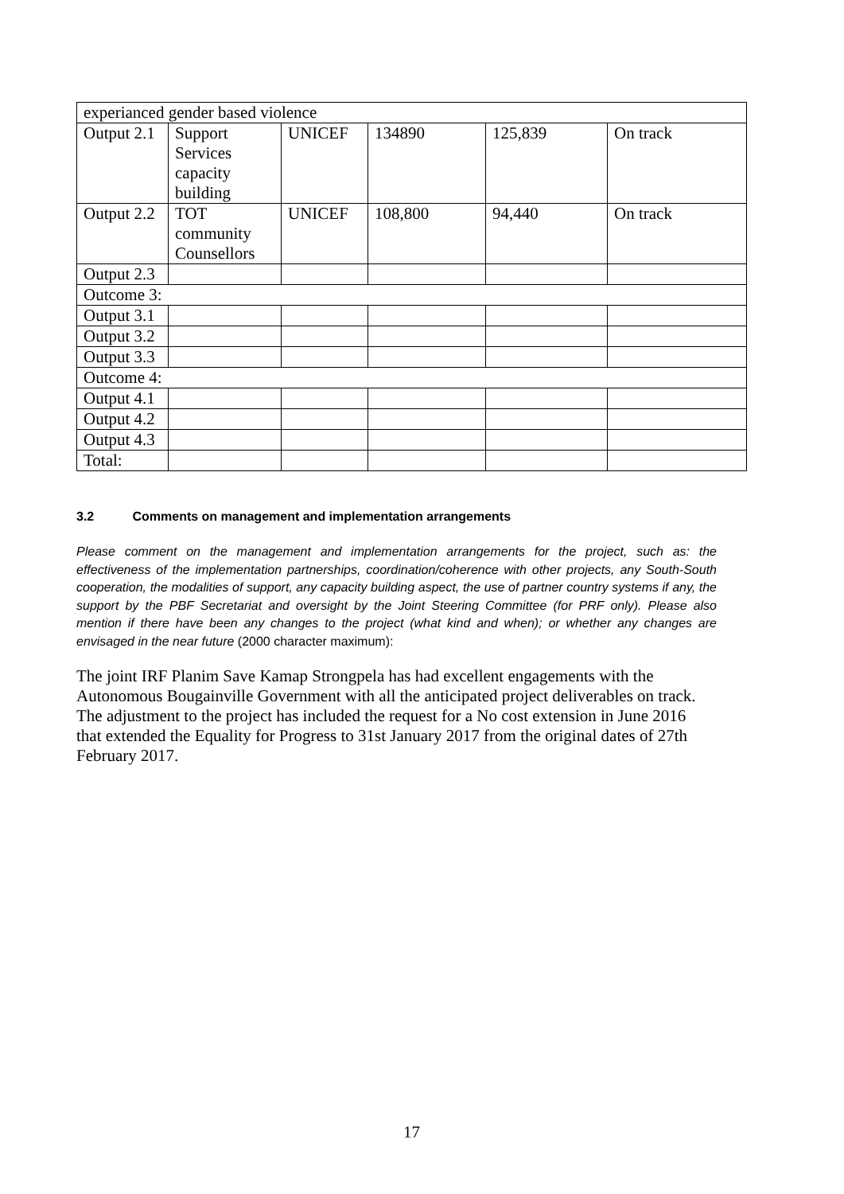| experianced gender based violence | | | | | |
| Output 2.1 | Support Services capacity building | UNICEF | 134890 | 125,839 | On track |
| Output 2.2 | TOT community Counsellors | UNICEF | 108,800 | 94,440 | On track |
| Output 2.3 | | | | | |
| Outcome 3: | | | | | |
| Output 3.1 | | | | | |
| Output 3.2 | | | | | |
| Output 3.3 | | | | | |
| Outcome 4: | | | | | |
| Output 4.1 | | | | | |
| Output 4.2 | | | | | |
| Output 4.3 | | | | | |
| Total: | | | | | |
3.2 Comments on management and implementation arrangements
Please comment on the management and implementation arrangements for the project, such as: the effectiveness of the implementation partnerships, coordination/coherence with other projects, any South-South cooperation, the modalities of support, any capacity building aspect, the use of partner country systems if any, the support by the PBF Secretariat and oversight by the Joint Steering Committee (for PRF only). Please also mention if there have been any changes to the project (what kind and when); or whether any changes are envisaged in the near future (2000 character maximum):
The joint IRF Planim Save Kamap Strongpela has had excellent engagements with the Autonomous Bougainville Government with all the anticipated project deliverables on track. The adjustment to the project has included the request for a No cost extension in June 2016 that extended the Equality for Progress to 31st January 2017 from the original dates of 27th February 2017.
17